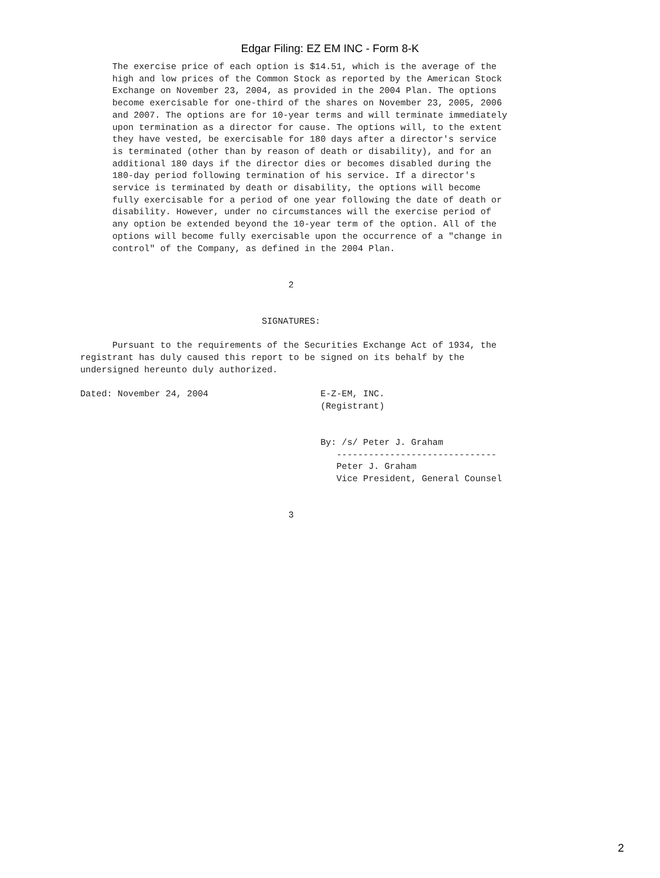Edgar Filing: EZ EM INC - Form 8-K
      The exercise price of each option is $14.51, which is the average of the
      high and low prices of the Common Stock as reported by the American Stock
      Exchange on November 23, 2004, as provided in the 2004 Plan. The options
      become exercisable for one-third of the shares on November 23, 2005, 2006
      and 2007. The options are for 10-year terms and will terminate immediately
      upon termination as a director for cause. The options will, to the extent
      they have vested, be exercisable for 180 days after a director's service
      is terminated (other than by reason of death or disability), and for an
      additional 180 days if the director dies or becomes disabled during the
      180-day period following termination of his service. If a director's
      service is terminated by death or disability, the options will become
      fully exercisable for a period of one year following the date of death or
      disability. However, under no circumstances will the exercise period of
      any option be extended beyond the 10-year term of the option. All of the
      options will become fully exercisable upon the occurrence of a "change in
      control" of the Company, as defined in the 2004 Plan.


                                       2


                                  SIGNATURES:

      Pursuant to the requirements of the Securities Exchange Act of 1934, the
registrant has duly caused this report to be signed on its behalf by the
undersigned hereunto duly authorized.

Dated: November 24, 2004                     E-Z-EM, INC.
                                             (Registrant)


                                             By: /s/ Peter J. Graham
                                                ------------------------------
                                                Peter J. Graham
                                                Vice President, General Counsel


                                       3
2